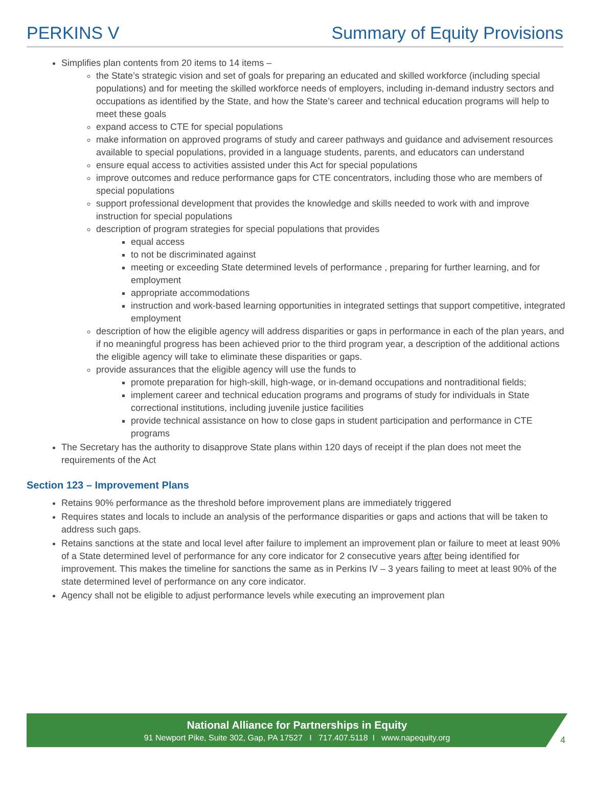PERKINS V Summary of Equity Provisions
Simplifies plan contents from 20 items to 14 items –
the State’s strategic vision and set of goals for preparing an educated and skilled workforce (including special populations) and for meeting the skilled workforce needs of employers, including in-demand industry sectors and occupations as identified by the State, and how the State’s career and technical education programs will help to meet these goals
expand access to CTE for special populations
make information on approved programs of study and career pathways and guidance and advisement resources available to special populations, provided in a language students, parents, and educators can understand
ensure equal access to activities assisted under this Act for special populations
improve outcomes and reduce performance gaps for CTE concentrators, including those who are members of special populations
support professional development that provides the knowledge and skills needed to work with and improve instruction for special populations
description of program strategies for special populations that provides
equal access
to not be discriminated against
meeting or exceeding State determined levels of performance , preparing for further learning, and for employment
appropriate accommodations
instruction and work-based learning opportunities in integrated settings that support competitive, integrated employment
description of how the eligible agency will address disparities or gaps in performance in each of the plan years, and if no meaningful progress has been achieved prior to the third program year, a description of the additional actions the eligible agency will take to eliminate these disparities or gaps.
provide assurances that the eligible agency will use the funds to
promote preparation for high-skill, high-wage, or in-demand occupations and nontraditional fields;
implement career and technical education programs and programs of study for individuals in State correctional institutions, including juvenile justice facilities
provide technical assistance on how to close gaps in student participation and performance in CTE programs
The Secretary has the authority to disapprove State plans within 120 days of receipt if the plan does not meet the requirements of the Act
Section 123 – Improvement Plans
Retains 90% performance as the threshold before improvement plans are immediately triggered
Requires states and locals to include an analysis of the performance disparities or gaps and actions that will be taken to address such gaps.
Retains sanctions at the state and local level after failure to implement an improvement plan or failure to meet at least 90% of a State determined level of performance for any core indicator for 2 consecutive years after being identified for improvement. This makes the timeline for sanctions the same as in Perkins IV – 3 years failing to meet at least 90% of the state determined level of performance on any core indicator.
Agency shall not be eligible to adjust performance levels while executing an improvement plan
National Alliance for Partnerships in Equity
91 Newport Pike, Suite 302, Gap, PA 17527 I 717.407.5118 I www.napequity.org
4